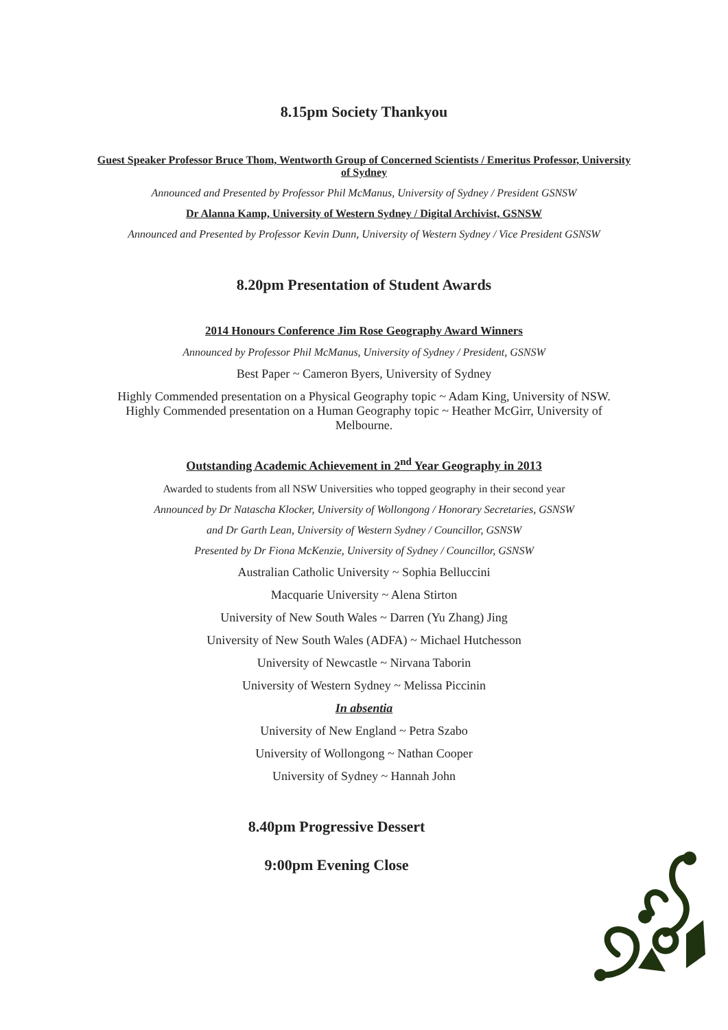8.15pm Society Thankyou
Guest Speaker Professor Bruce Thom, Wentworth Group of Concerned Scientists / Emeritus Professor, University of Sydney
Announced and Presented by Professor Phil McManus, University of Sydney / President GSNSW
Dr Alanna Kamp, University of Western Sydney / Digital Archivist, GSNSW
Announced and Presented by Professor Kevin Dunn, University of Western Sydney / Vice President GSNSW
8.20pm Presentation of Student Awards
2014 Honours Conference Jim Rose Geography Award Winners
Announced by Professor Phil McManus, University of Sydney / President, GSNSW
Best Paper ~ Cameron Byers, University of Sydney
Highly Commended presentation on a Physical Geography topic ~ Adam King, University of NSW.
Highly Commended presentation on a Human Geography topic ~ Heather McGirr, University of Melbourne.
Outstanding Academic Achievement in 2<sup>nd</sup> Year Geography in 2013
Awarded to students from all NSW Universities who topped geography in their second year
Announced by Dr Natascha Klocker, University of Wollongong / Honorary Secretaries, GSNSW
and Dr Garth Lean, University of Western Sydney / Councillor, GSNSW
Presented by Dr Fiona McKenzie, University of Sydney / Councillor, GSNSW
Australian Catholic University ~ Sophia Belluccini
Macquarie University ~ Alena Stirton
University of New South Wales ~ Darren (Yu Zhang) Jing
University of New South Wales (ADFA) ~ Michael Hutchesson
University of Newcastle ~ Nirvana Taborin
University of Western Sydney ~ Melissa Piccinin
In absentia
University of New England ~ Petra Szabo
University of Wollongong ~ Nathan Cooper
University of Sydney ~ Hannah John
8.40pm Progressive Dessert
9:00pm Evening Close